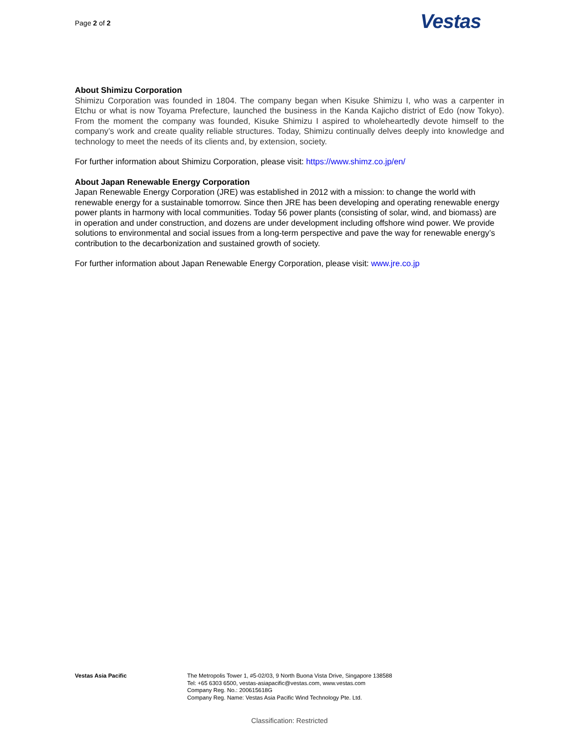Page 2 of 2 Vestas
About Shimizu Corporation
Shimizu Corporation was founded in 1804. The company began when Kisuke Shimizu I, who was a carpenter in Etchu or what is now Toyama Prefecture, launched the business in the Kanda Kajicho district of Edo (now Tokyo). From the moment the company was founded, Kisuke Shimizu I aspired to wholeheartedly devote himself to the company’s work and create quality reliable structures. Today, Shimizu continually delves deeply into knowledge and technology to meet the needs of its clients and, by extension, society.
For further information about Shimizu Corporation, please visit: https://www.shimz.co.jp/en/
About Japan Renewable Energy Corporation
Japan Renewable Energy Corporation (JRE) was established in 2012 with a mission: to change the world with renewable energy for a sustainable tomorrow. Since then JRE has been developing and operating renewable energy power plants in harmony with local communities. Today 56 power plants (consisting of solar, wind, and biomass) are in operation and under construction, and dozens are under development including offshore wind power. We provide solutions to environmental and social issues from a long-term perspective and pave the way for renewable energy’s contribution to the decarbonization and sustained growth of society.
For further information about Japan Renewable Energy Corporation, please visit: www.jre.co.jp
Vestas Asia Pacific The Metropolis Tower 1, #5-02/03, 9 North Buona Vista Drive, Singapore 138588
Tel: +65 6303 6500, vestas-asiapacific@vestas.com, www.vestas.com
Company Reg. No.: 200615618G
Company Reg. Name: Vestas Asia Pacific Wind Technology Pte. Ltd.
Classification: Restricted